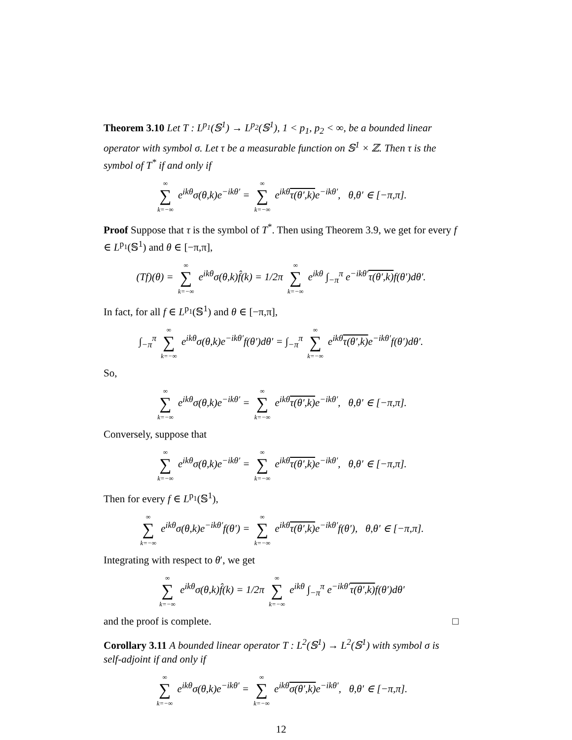Theorem 3.10 Let T : L<sup>p<sub>1</sub></sup>(𝕊<sup>1</sup>) → L<sup>p<sub>2</sub></sup>(𝕊<sup>1</sup>), 1 < p<sub>1</sub>, p<sub>2</sub> < ∞, be a bounded linear operator with symbol σ. Let τ be a measurable function on 𝕊<sup>1</sup> × ℤ. Then τ is the symbol of T<sup>*</sup> if and only if
∞ ∑ k=−∞ e<sup>ikθ</sup>σ(θ,k)e<sup>−ikθ′</sup> = ∞ ∑ k=−∞ e<sup>ikθ</sup>τ(θ′,k) e<sup>−ikθ′</sup>, θ,θ′ ∈ [−π,π].
Proof Suppose that τ is the symbol of T<sup>*</sup>. Then using Theorem 3.9, we get for every f ∈ L<sup>p<sub>1</sub></sup>(𝕊<sup>1</sup>) and θ ∈ [−π,π],
(Tf)(θ) = ∞ ∑ k=−∞ e<sup>ikθ</sup>σ(θ,k)f̂(k) = 1/2π ∞ ∑ k=−∞ e<sup>ikθ</sup> ∫<sub>−π</sub><sup>π</sup> e<sup>−ikθ′</sup>τ(θ′,k) f(θ′)dθ′.
In fact, for all f ∈ L<sup>p<sub>1</sub></sup>(𝕊<sup>1</sup>) and θ ∈ [−π,π],
∫<sub>−π</sub><sup>π</sup> ∞ ∑ k=−∞ e<sup>ikθ</sup>σ(θ,k)e<sup>−ikθ′</sup>f(θ′)dθ′ = ∫<sub>−π</sub><sup>π</sup> ∞ ∑ k=−∞ e<sup>ikθ</sup>τ(θ′,k) e<sup>−ikθ′</sup>f(θ′)dθ′.
So,
∞ ∑ k=−∞ e<sup>ikθ</sup>σ(θ,k)e<sup>−ikθ′</sup> = ∞ ∑ k=−∞ e<sup>ikθ</sup>τ(θ′,k) e<sup>−ikθ′</sup>, θ,θ′ ∈ [−π,π].
Conversely, suppose that
∞ ∑ k=−∞ e<sup>ikθ</sup>σ(θ,k)e<sup>−ikθ′</sup> = ∞ ∑ k=−∞ e<sup>ikθ</sup>τ(θ′,k) e<sup>−ikθ′</sup>, θ,θ′ ∈ [−π,π].
Then for every f ∈ L<sup>p<sub>1</sub></sup>(𝕊<sup>1</sup>),
∞ ∑ k=−∞ e<sup>ikθ</sup>σ(θ,k)e<sup>−ikθ′</sup>f(θ′) = ∞ ∑ k=−∞ e<sup>ikθ</sup>τ(θ′,k) e<sup>−ikθ′</sup>f(θ′), θ,θ′ ∈ [−π,π].
Integrating with respect to θ′, we get
∞ ∑ k=−∞ e<sup>ikθ</sup>σ(θ,k)f̂(k) = 1/2π ∞ ∑ k=−∞ e<sup>ikθ</sup> ∫<sub>−π</sub><sup>π</sup> e<sup>−ikθ′</sup>τ(θ′,k) f(θ′)dθ′
and the proof is complete. □
Corollary 3.11 A bounded linear operator T : L<sup>2</sup>(𝕊<sup>1</sup>) → L<sup>2</sup>(𝕊<sup>1</sup>) with symbol σ is self-adjoint if and only if
∞ ∑ k=−∞ e<sup>ikθ</sup>σ(θ,k)e<sup>−ikθ′</sup> = ∞ ∑ k=−∞ e<sup>ikθ</sup>σ(θ′,k) e<sup>−ikθ′</sup>, θ,θ′ ∈ [−π,π].
12